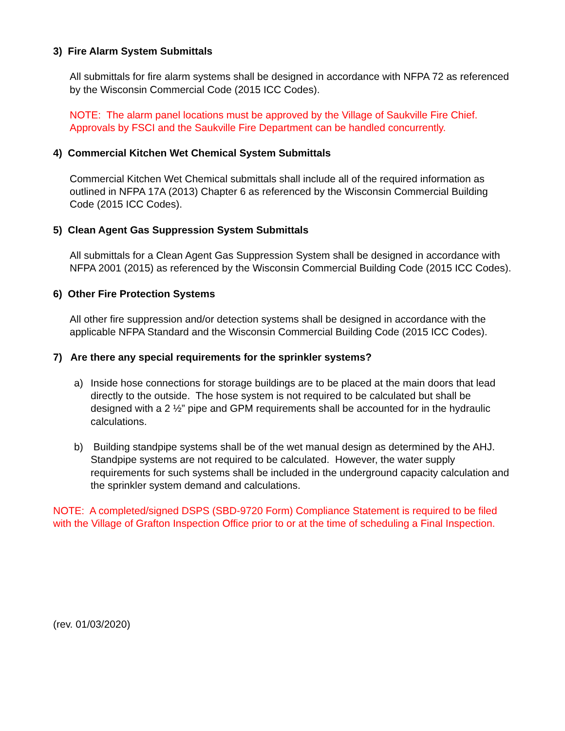3) Fire Alarm System Submittals
All submittals for fire alarm systems shall be designed in accordance with NFPA 72 as referenced by the Wisconsin Commercial Code (2015 ICC Codes).
NOTE: The alarm panel locations must be approved by the Village of Saukville Fire Chief. Approvals by FSCI and the Saukville Fire Department can be handled concurrently.
4) Commercial Kitchen Wet Chemical System Submittals
Commercial Kitchen Wet Chemical submittals shall include all of the required information as outlined in NFPA 17A (2013) Chapter 6 as referenced by the Wisconsin Commercial Building Code (2015 ICC Codes).
5) Clean Agent Gas Suppression System Submittals
All submittals for a Clean Agent Gas Suppression System shall be designed in accordance with NFPA 2001 (2015) as referenced by the Wisconsin Commercial Building Code (2015 ICC Codes).
6) Other Fire Protection Systems
All other fire suppression and/or detection systems shall be designed in accordance with the applicable NFPA Standard and the Wisconsin Commercial Building Code (2015 ICC Codes).
7) Are there any special requirements for the sprinkler systems?
a) Inside hose connections for storage buildings are to be placed at the main doors that lead directly to the outside. The hose system is not required to be calculated but shall be designed with a 2 ½” pipe and GPM requirements shall be accounted for in the hydraulic calculations.
b) Building standpipe systems shall be of the wet manual design as determined by the AHJ. Standpipe systems are not required to be calculated. However, the water supply requirements for such systems shall be included in the underground capacity calculation and the sprinkler system demand and calculations.
NOTE: A completed/signed DSPS (SBD-9720 Form) Compliance Statement is required to be filed with the Village of Grafton Inspection Office prior to or at the time of scheduling a Final Inspection.
(rev. 01/03/2020)